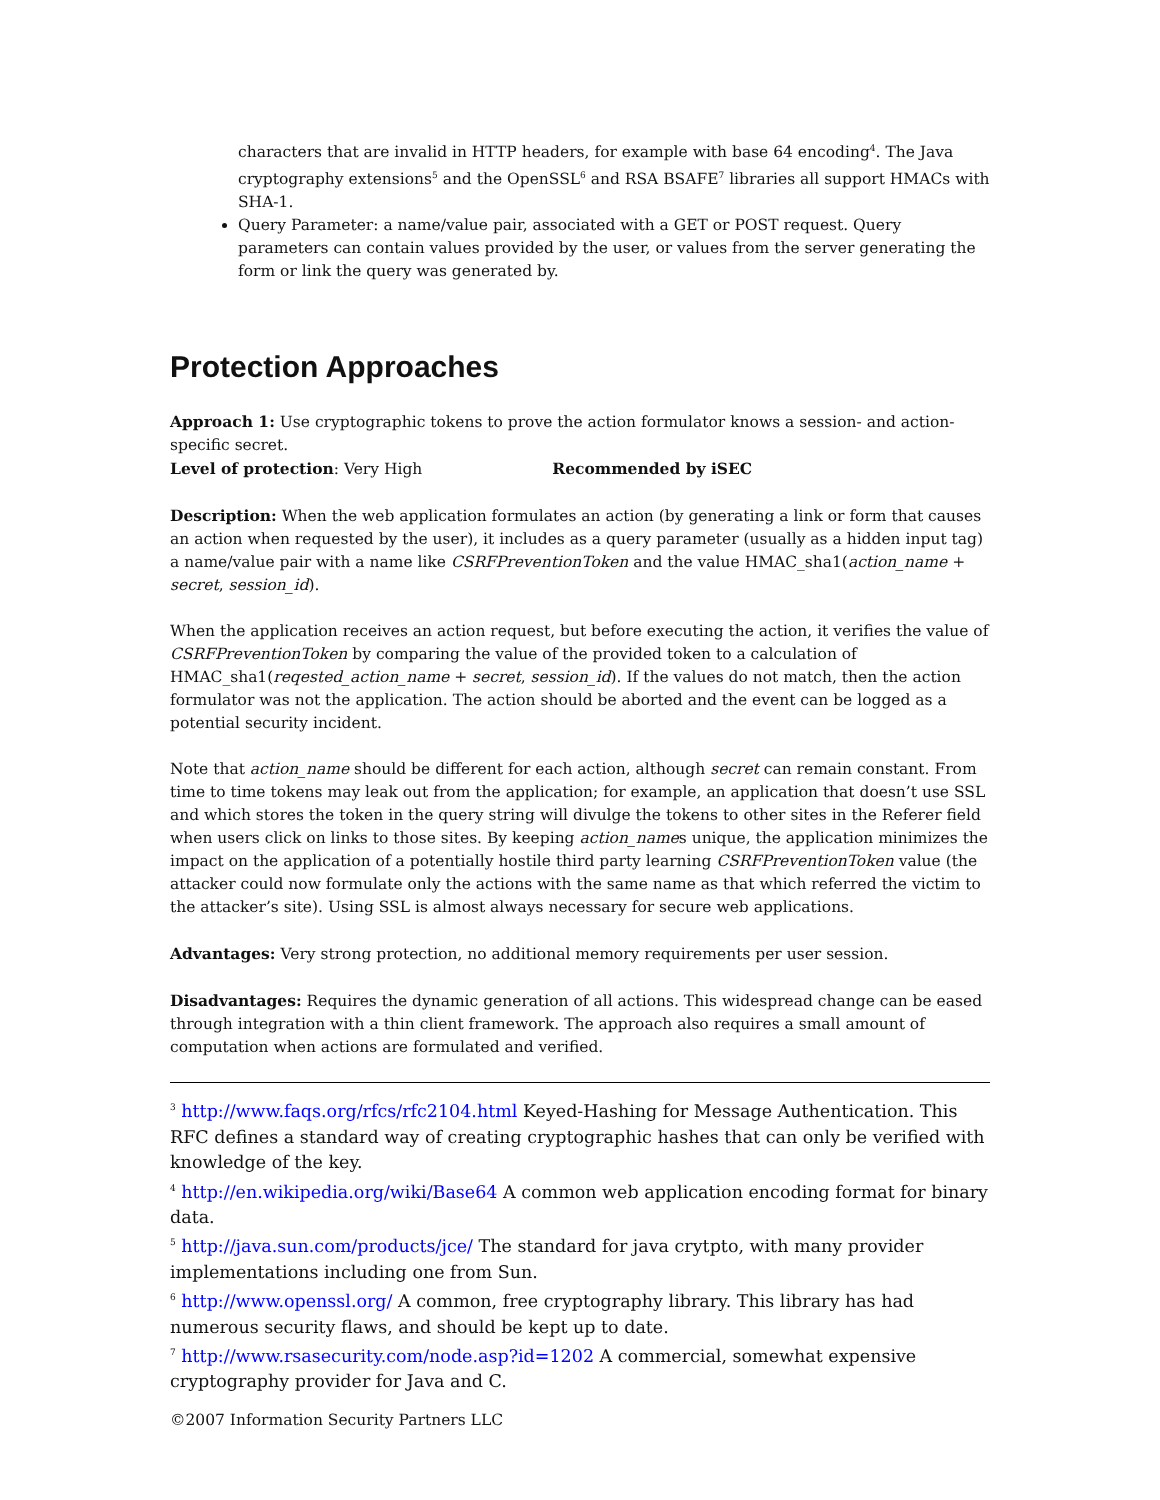characters that are invalid in HTTP headers, for example with base 64 encoding<sup>4</sup>. The Java cryptography extensions<sup>5</sup> and the OpenSSL<sup>6</sup> and RSA BSAFE<sup>7</sup> libraries all support HMACs with SHA-1.
Query Parameter: a name/value pair, associated with a GET or POST request. Query parameters can contain values provided by the user, or values from the server generating the form or link the query was generated by.
Protection Approaches
Approach 1: Use cryptographic tokens to prove the action formulator knows a session- and action-specific secret.
Level of protection: Very High Recommended by iSEC
Description: When the web application formulates an action (by generating a link or form that causes an action when requested by the user), it includes as a query parameter (usually as a hidden input tag) a name/value pair with a name like CSRFPreventionToken and the value HMAC_sha1(action_name + secret, session_id).
When the application receives an action request, but before executing the action, it verifies the value of CSRFPreventionToken by comparing the value of the provided token to a calculation of HMAC_sha1(reqested_action_name + secret, session_id). If the values do not match, then the action formulator was not the application. The action should be aborted and the event can be logged as a potential security incident.
Note that action_name should be different for each action, although secret can remain constant. From time to time tokens may leak out from the application; for example, an application that doesn’t use SSL and which stores the token in the query string will divulge the tokens to other sites in the Referer field when users click on links to those sites. By keeping action_names unique, the application minimizes the impact on the application of a potentially hostile third party learning CSRFPreventionToken value (the attacker could now formulate only the actions with the same name as that which referred the victim to the attacker’s site). Using SSL is almost always necessary for secure web applications.
Advantages: Very strong protection, no additional memory requirements per user session.
Disadvantages: Requires the dynamic generation of all actions. This widespread change can be eased through integration with a thin client framework. The approach also requires a small amount of computation when actions are formulated and verified.
<sup>3</sup> http://www.faqs.org/rfcs/rfc2104.html Keyed-Hashing for Message Authentication. This RFC defines a standard way of creating cryptographic hashes that can only be verified with knowledge of the key.
<sup>4</sup> http://en.wikipedia.org/wiki/Base64 A common web application encoding format for binary data.
<sup>5</sup> http://java.sun.com/products/jce/ The standard for java crytpto, with many provider implementations including one from Sun.
<sup>6</sup> http://www.openssl.org/ A common, free cryptography library. This library has had numerous security flaws, and should be kept up to date.
<sup>7</sup> http://www.rsasecurity.com/node.asp?id=1202 A commercial, somewhat expensive cryptography provider for Java and C.
©2007 Information Security Partners LLC